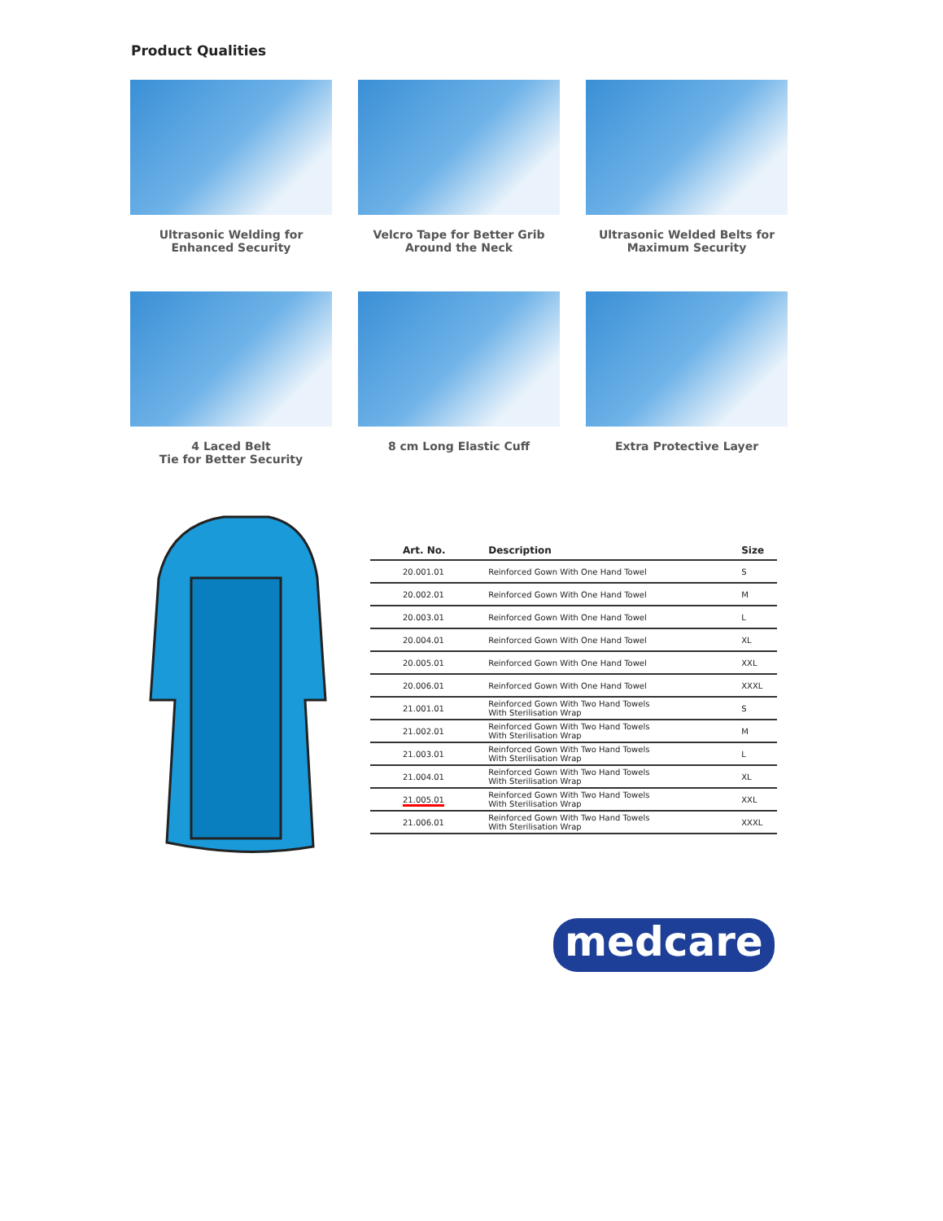Product Qualities
Ultrasonic Welding for Enhanced Security
Velcro Tape for Better Grib Around the Neck
Ultrasonic Welded Belts for Maximum Security
4 Laced Belt
Tie for Better Security
8 cm Long Elastic Cuff
Extra Protective Layer
| Art. No. | Description | Size |
| --- | --- | --- |
| 20.001.01 | Reinforced Gown With One Hand Towel | S |
| 20.002.01 | Reinforced Gown With One Hand Towel | M |
| 20.003.01 | Reinforced Gown With One Hand Towel | L |
| 20.004.01 | Reinforced Gown With One Hand Towel | XL |
| 20.005.01 | Reinforced Gown With One Hand Towel | XXL |
| 20.006.01 | Reinforced Gown With One Hand Towel | XXXL |
| 21.001.01 | Reinforced Gown With Two Hand Towels With Sterilisation Wrap | S |
| 21.002.01 | Reinforced Gown With Two Hand Towels With Sterilisation Wrap | M |
| 21.003.01 | Reinforced Gown With Two Hand Towels With Sterilisation Wrap | L |
| 21.004.01 | Reinforced Gown With Two Hand Towels With Sterilisation Wrap | XL |
| 21.005.01 | Reinforced Gown With Two Hand Towels With Sterilisation Wrap | XXL |
| 21.006.01 | Reinforced Gown With Two Hand Towels With Sterilisation Wrap | XXXL |
medcare